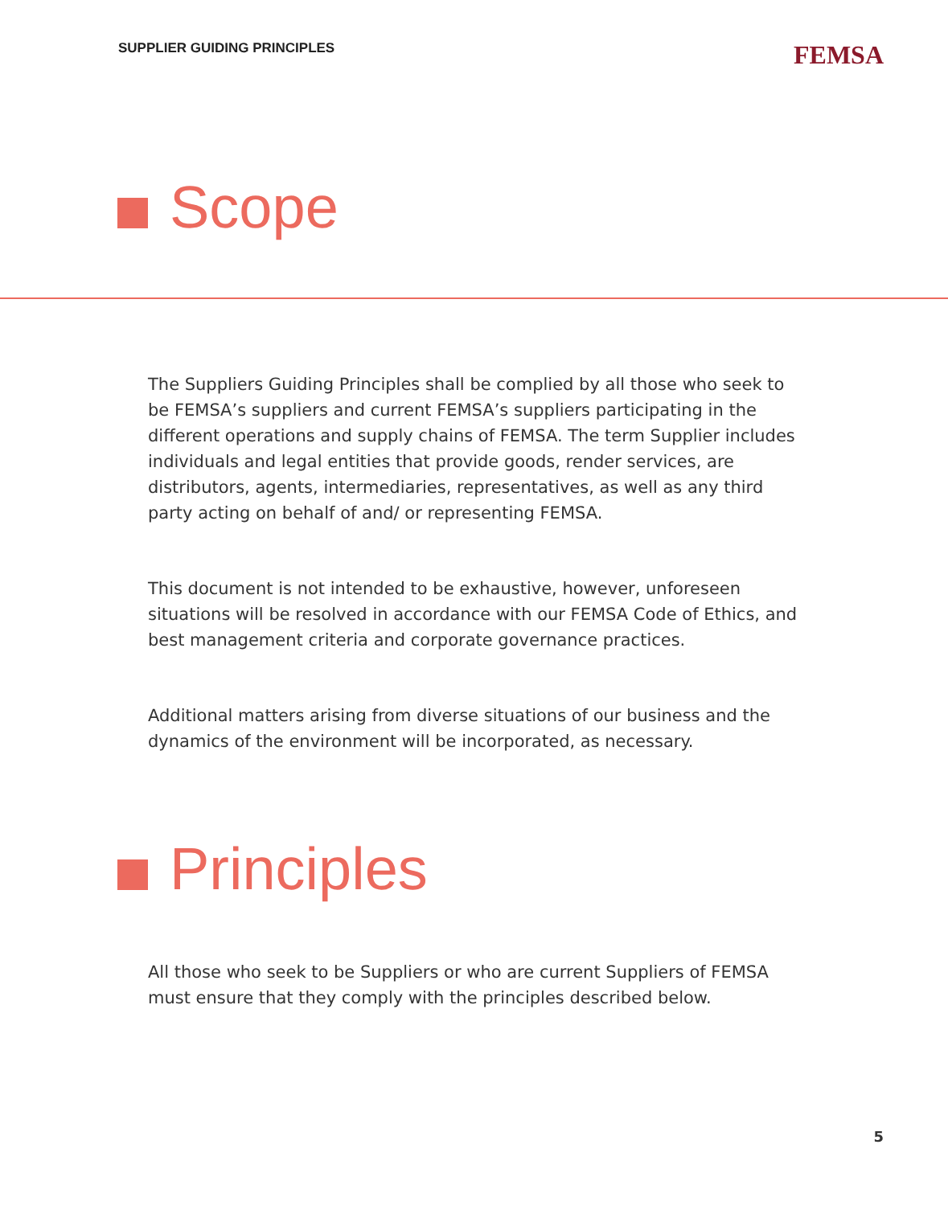SUPPLIER GUIDING PRINCIPLES FEMSA
Scope
The Suppliers Guiding Principles shall be complied by all those who seek to be FEMSA’s suppliers and current FEMSA’s suppliers participating in the different operations and supply chains of FEMSA. The term Supplier includes individuals and legal entities that provide goods, render services, are distributors, agents, intermediaries, representatives, as well as any third party acting on behalf of and/ or representing FEMSA.
This document is not intended to be exhaustive, however, unforeseen situations will be resolved in accordance with our FEMSA Code of Ethics, and best management criteria and corporate governance practices.
Additional matters arising from diverse situations of our business and the dynamics of the environment will be incorporated, as necessary.
Principles
All those who seek to be Suppliers or who are current Suppliers of FEMSA must ensure that they comply with the principles described below.
5